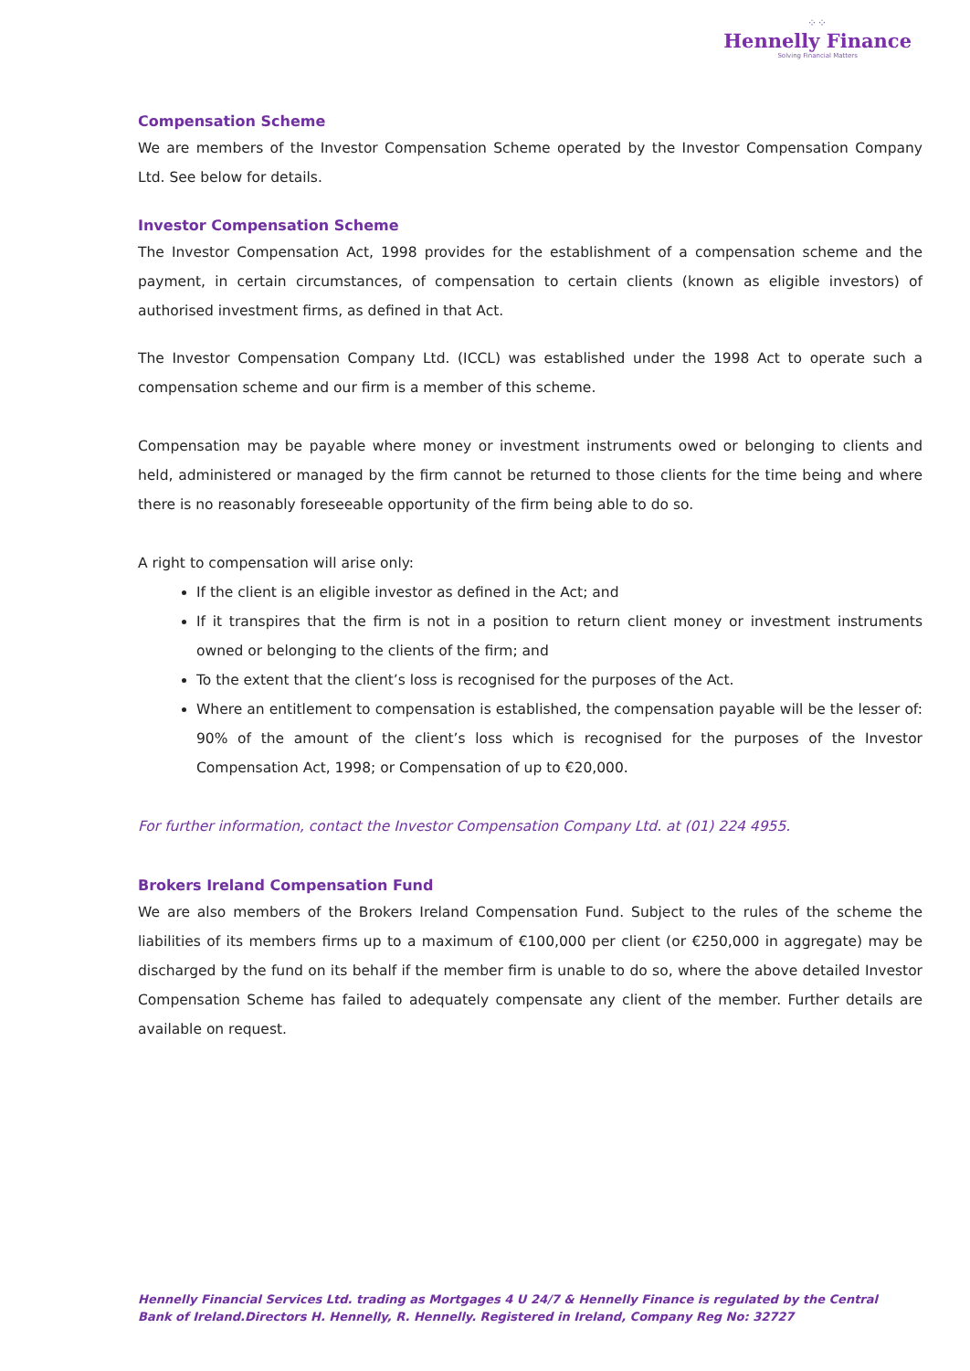⁘⁘
Hennelly Finance
Solving Financial Matters
Compensation Scheme
We are members of the Investor Compensation Scheme operated by the Investor Compensation Company Ltd. See below for details.
Investor Compensation Scheme
The Investor Compensation Act, 1998 provides for the establishment of a compensation scheme and the payment, in certain circumstances, of compensation to certain clients (known as eligible investors) of authorised investment firms, as defined in that Act.
The Investor Compensation Company Ltd. (ICCL) was established under the 1998 Act to operate such a compensation scheme and our firm is a member of this scheme.
Compensation may be payable where money or investment instruments owed or belonging to clients and held, administered or managed by the firm cannot be returned to those clients for the time being and where there is no reasonably foreseeable opportunity of the firm being able to do so.
A right to compensation will arise only:
If the client is an eligible investor as defined in the Act; and
If it transpires that the firm is not in a position to return client money or investment instruments owned or belonging to the clients of the firm; and
To the extent that the client’s loss is recognised for the purposes of the Act.
Where an entitlement to compensation is established, the compensation payable will be the lesser of: 90% of the amount of the client’s loss which is recognised for the purposes of the Investor Compensation Act, 1998; or Compensation of up to €20,000.
For further information, contact the Investor Compensation Company Ltd. at (01) 224 4955.
Brokers Ireland Compensation Fund
We are also members of the Brokers Ireland Compensation Fund. Subject to the rules of the scheme the liabilities of its members firms up to a maximum of €100,000 per client (or €250,000 in aggregate) may be discharged by the fund on its behalf if the member firm is unable to do so, where the above detailed Investor Compensation Scheme has failed to adequately compensate any client of the member. Further details are available on request.
Hennelly Financial Services Ltd. trading as Mortgages 4 U 24/7 & Hennelly Finance is regulated by the Central Bank of Ireland.Directors H. Hennelly, R. Hennelly. Registered in Ireland, Company Reg No: 32727